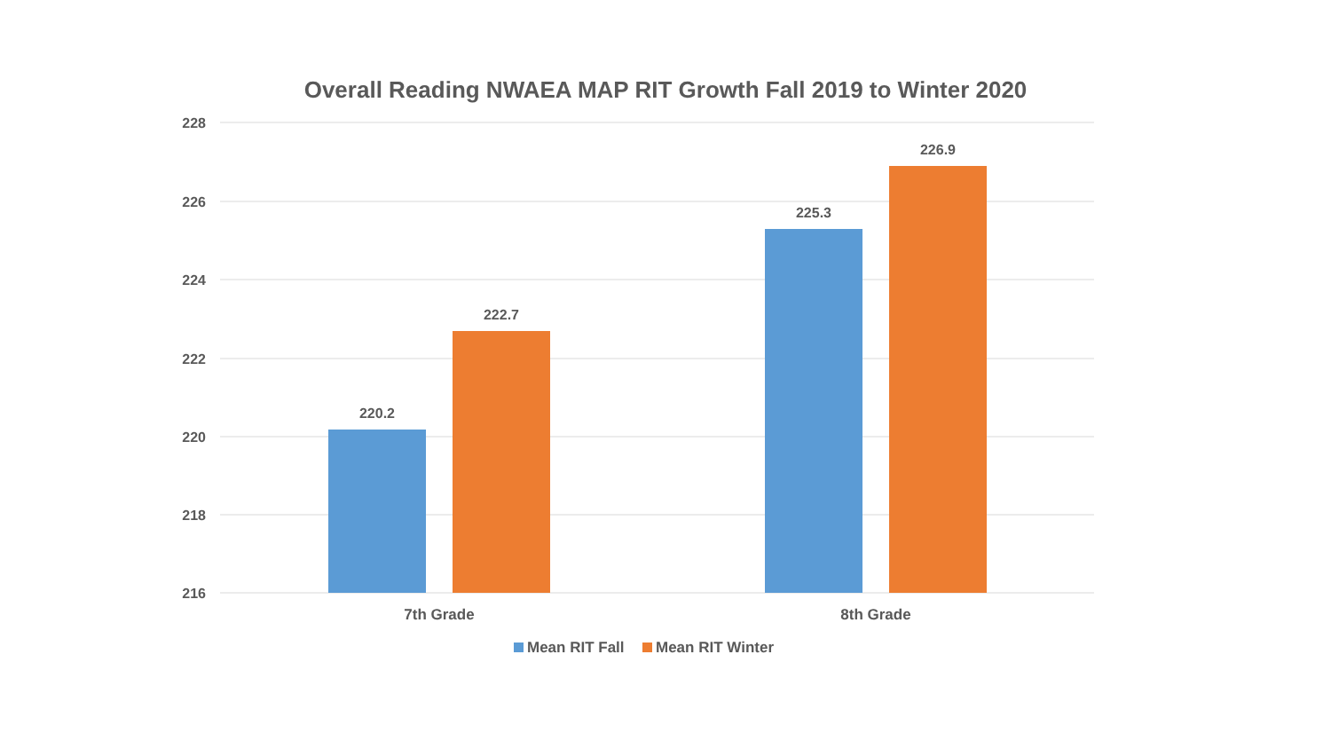Overall Reading NWAEA MAP RIT Growth Fall 2019 to Winter 2020
228
226
224
222
220
218
216
220.2
222.7
225.3
226.9
7th Grade
8th Grade
Mean RIT Fall
Mean RIT Winter